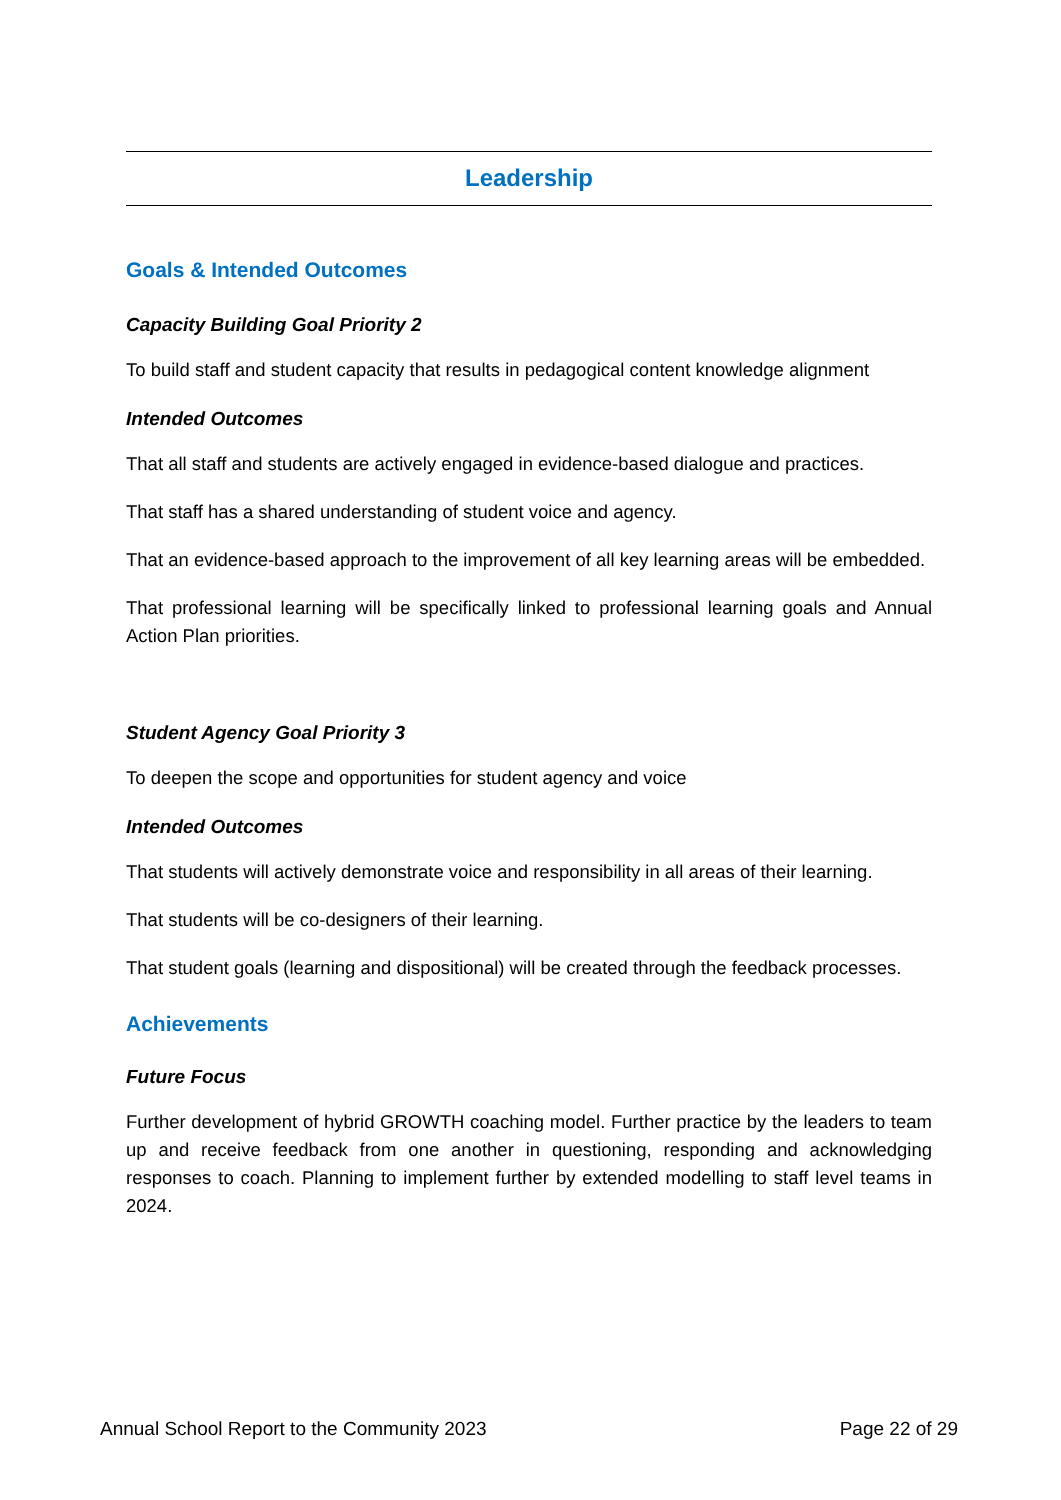Leadership
Goals & Intended Outcomes
Capacity Building Goal Priority 2
To build staff and student capacity that results in pedagogical content knowledge alignment
Intended Outcomes
That all staff and students are actively engaged in evidence-based dialogue and practices.
That staff has a shared understanding of student voice and agency.
That an evidence-based approach to the improvement of all key learning areas will be embedded.
That professional learning will be specifically linked to professional learning goals and Annual Action Plan priorities.
Student Agency Goal Priority 3
To deepen the scope and opportunities for student agency and voice
Intended Outcomes
That students will actively demonstrate voice and responsibility in all areas of their learning.
That students will be co-designers of their learning.
That student goals (learning and dispositional) will be created through the feedback processes.
Achievements
Future Focus
Further development of hybrid GROWTH coaching model. Further practice by the leaders to team up and receive feedback from one another in questioning, responding and acknowledging responses to coach. Planning to implement further by extended modelling to staff level teams in 2024.
Annual School Report to the Community 2023 Page 22 of 29